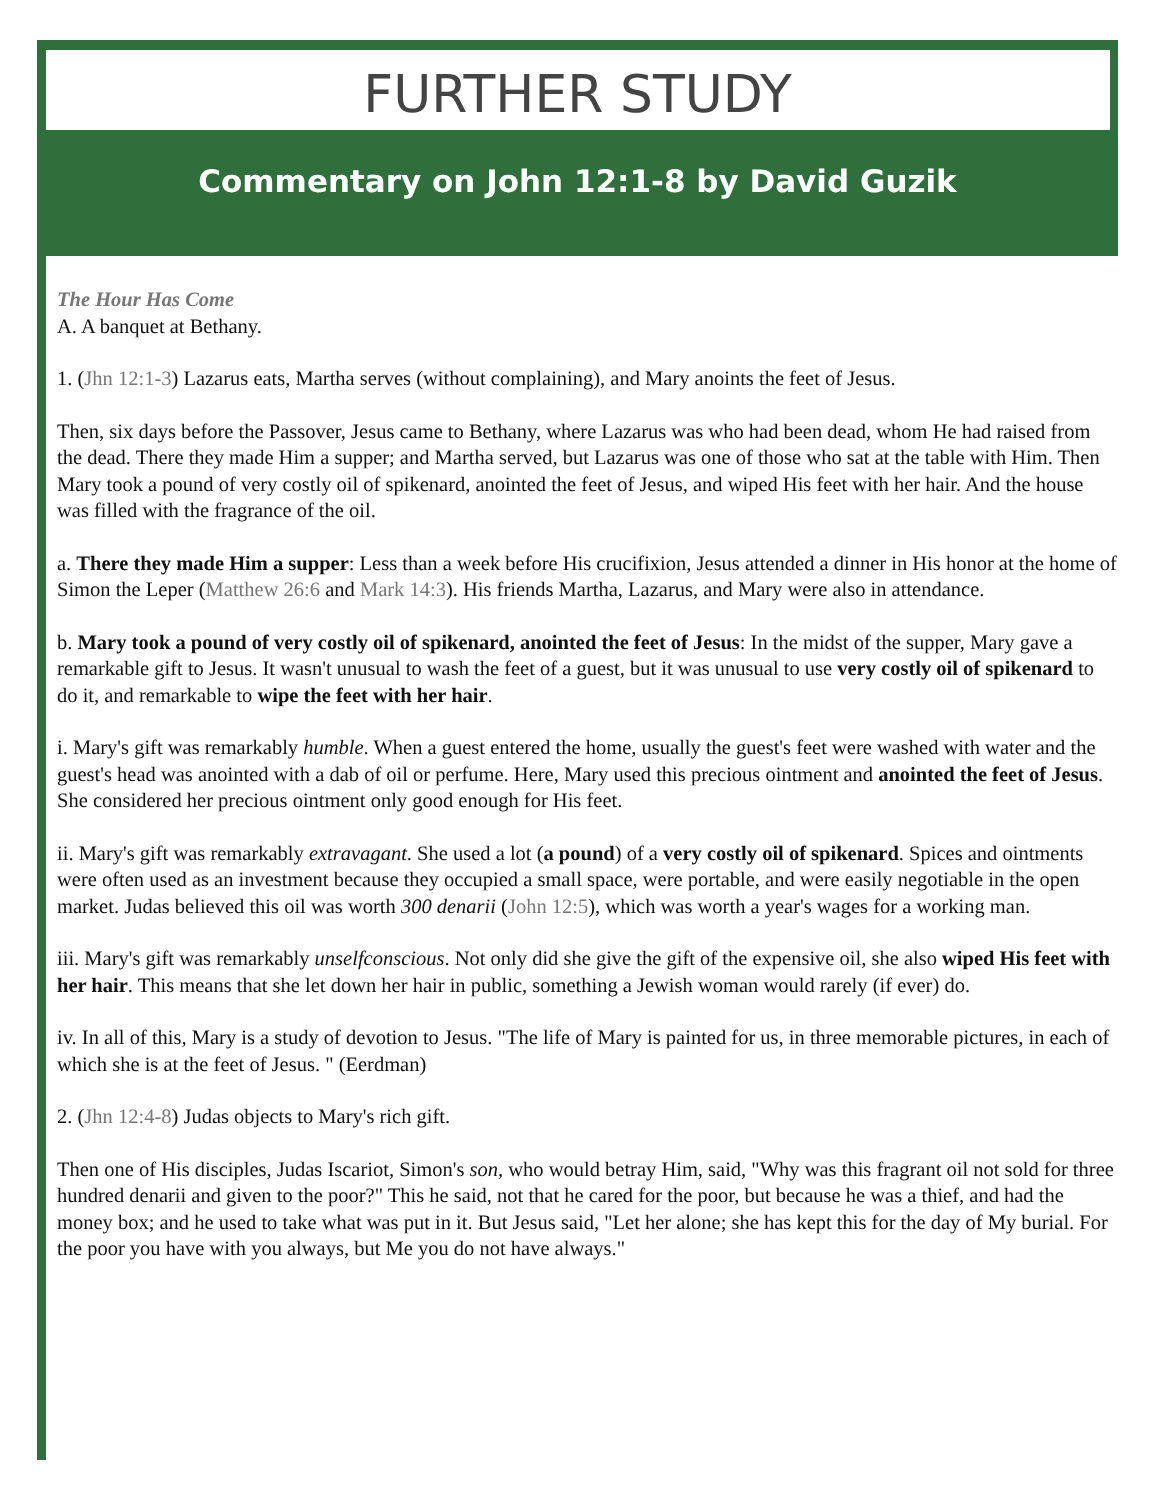FURTHER STUDY
Commentary on John 12:1-8 by David Guzik
The Hour Has Come
A. A banquet at Bethany.
1. (Jhn 12:1-3) Lazarus eats, Martha serves (without complaining), and Mary anoints the feet of Jesus.
Then, six days before the Passover, Jesus came to Bethany, where Lazarus was who had been dead, whom He had raised from the dead. There they made Him a supper; and Martha served, but Lazarus was one of those who sat at the table with Him. Then Mary took a pound of very costly oil of spikenard, anointed the feet of Jesus, and wiped His feet with her hair. And the house was filled with the fragrance of the oil.
a. There they made Him a supper: Less than a week before His crucifixion, Jesus attended a dinner in His honor at the home of Simon the Leper (Matthew 26:6 and Mark 14:3). His friends Martha, Lazarus, and Mary were also in attendance.
b. Mary took a pound of very costly oil of spikenard, anointed the feet of Jesus: In the midst of the supper, Mary gave a remarkable gift to Jesus. It wasn't unusual to wash the feet of a guest, but it was unusual to use very costly oil of spikenard to do it, and remarkable to wipe the feet with her hair.
i. Mary's gift was remarkably humble. When a guest entered the home, usually the guest's feet were washed with water and the guest's head was anointed with a dab of oil or perfume. Here, Mary used this precious ointment and anointed the feet of Jesus. She considered her precious ointment only good enough for His feet.
ii. Mary's gift was remarkably extravagant. She used a lot (a pound) of a very costly oil of spikenard. Spices and ointments were often used as an investment because they occupied a small space, were portable, and were easily negotiable in the open market. Judas believed this oil was worth 300 denarii (John 12:5), which was worth a year's wages for a working man.
iii. Mary's gift was remarkably unselfconscious. Not only did she give the gift of the expensive oil, she also wiped His feet with her hair. This means that she let down her hair in public, something a Jewish woman would rarely (if ever) do.
iv. In all of this, Mary is a study of devotion to Jesus. "The life of Mary is painted for us, in three memorable pictures, in each of which she is at the feet of Jesus. " (Eerdman)
2. (Jhn 12:4-8) Judas objects to Mary's rich gift.
Then one of His disciples, Judas Iscariot, Simon's son, who would betray Him, said, "Why was this fragrant oil not sold for three hundred denarii and given to the poor?" This he said, not that he cared for the poor, but because he was a thief, and had the money box; and he used to take what was put in it. But Jesus said, "Let her alone; she has kept this for the day of My burial. For the poor you have with you always, but Me you do not have always."